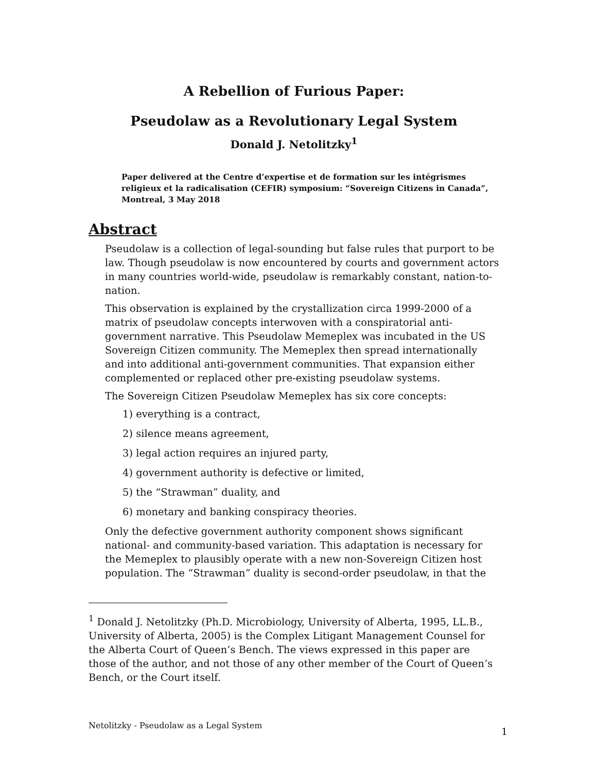A Rebellion of Furious Paper:
Pseudolaw as a Revolutionary Legal System
Donald J. Netolitzky<sup>1</sup>
Paper delivered at the Centre d’expertise et de formation sur les intégrismes religieux et la radicalisation (CEFIR) symposium: “Sovereign Citizens in Canada”, Montreal, 3 May 2018
Abstract
Pseudolaw is a collection of legal-sounding but false rules that purport to be law. Though pseudolaw is now encountered by courts and government actors in many countries world-wide, pseudolaw is remarkably constant, nation-to-nation.
This observation is explained by the crystallization circa 1999-2000 of a matrix of pseudolaw concepts interwoven with a conspiratorial anti-government narrative. This Pseudolaw Memeplex was incubated in the US Sovereign Citizen community. The Memeplex then spread internationally and into additional anti-government communities. That expansion either complemented or replaced other pre-existing pseudolaw systems.
The Sovereign Citizen Pseudolaw Memeplex has six core concepts:
1) everything is a contract,
2) silence means agreement,
3) legal action requires an injured party,
4) government authority is defective or limited,
5) the “Strawman” duality, and
6) monetary and banking conspiracy theories.
Only the defective government authority component shows significant national- and community-based variation. This adaptation is necessary for the Memeplex to plausibly operate with a new non-Sovereign Citizen host population. The “Strawman” duality is second-order pseudolaw, in that the
<sup>1</sup> Donald J. Netolitzky (Ph.D. Microbiology, University of Alberta, 1995, LL.B., University of Alberta, 2005) is the Complex Litigant Management Counsel for the Alberta Court of Queen’s Bench. The views expressed in this paper are those of the author, and not those of any other member of the Court of Queen’s Bench, or the Court itself.
Netolitzky - Pseudolaw as a Legal System
1